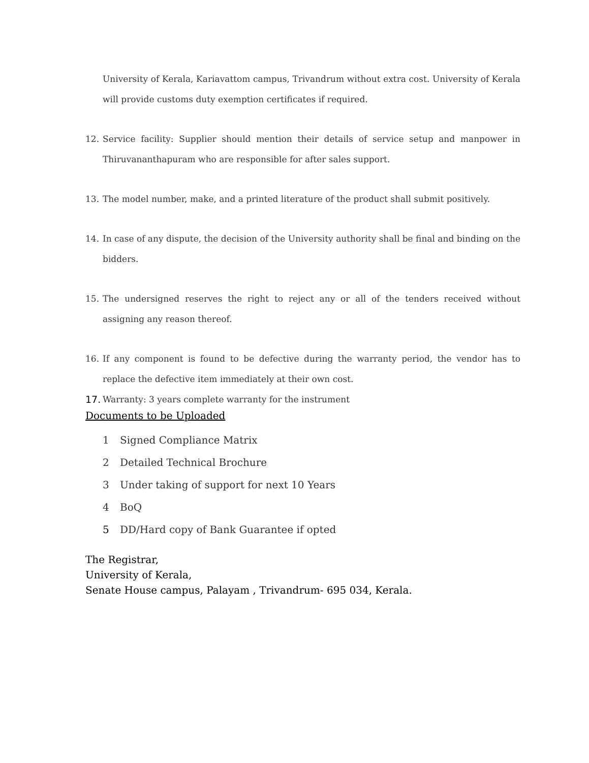University of Kerala, Kariavattom campus, Trivandrum without extra cost. University of Kerala will provide customs duty exemption certificates if required.
12. Service facility: Supplier should mention their details of service setup and manpower in Thiruvananthapuram who are responsible for after sales support.
13. The model number, make, and a printed literature of the product shall submit positively.
14. In case of any dispute, the decision of the University authority shall be final and binding on the bidders.
15. The undersigned reserves the right to reject any or all of the tenders received without assigning any reason thereof.
16. If any component is found to be defective during the warranty period, the vendor has to replace the defective item immediately at their own cost.
17. Warranty: 3 years complete warranty for the instrument
Documents to be Uploaded
1 Signed Compliance Matrix
2 Detailed Technical Brochure
3 Under taking of support for next 10 Years
4 BoQ
5 DD/Hard copy of Bank Guarantee if opted
The Registrar,
University of Kerala,
Senate House campus, Palayam , Trivandrum- 695 034, Kerala.